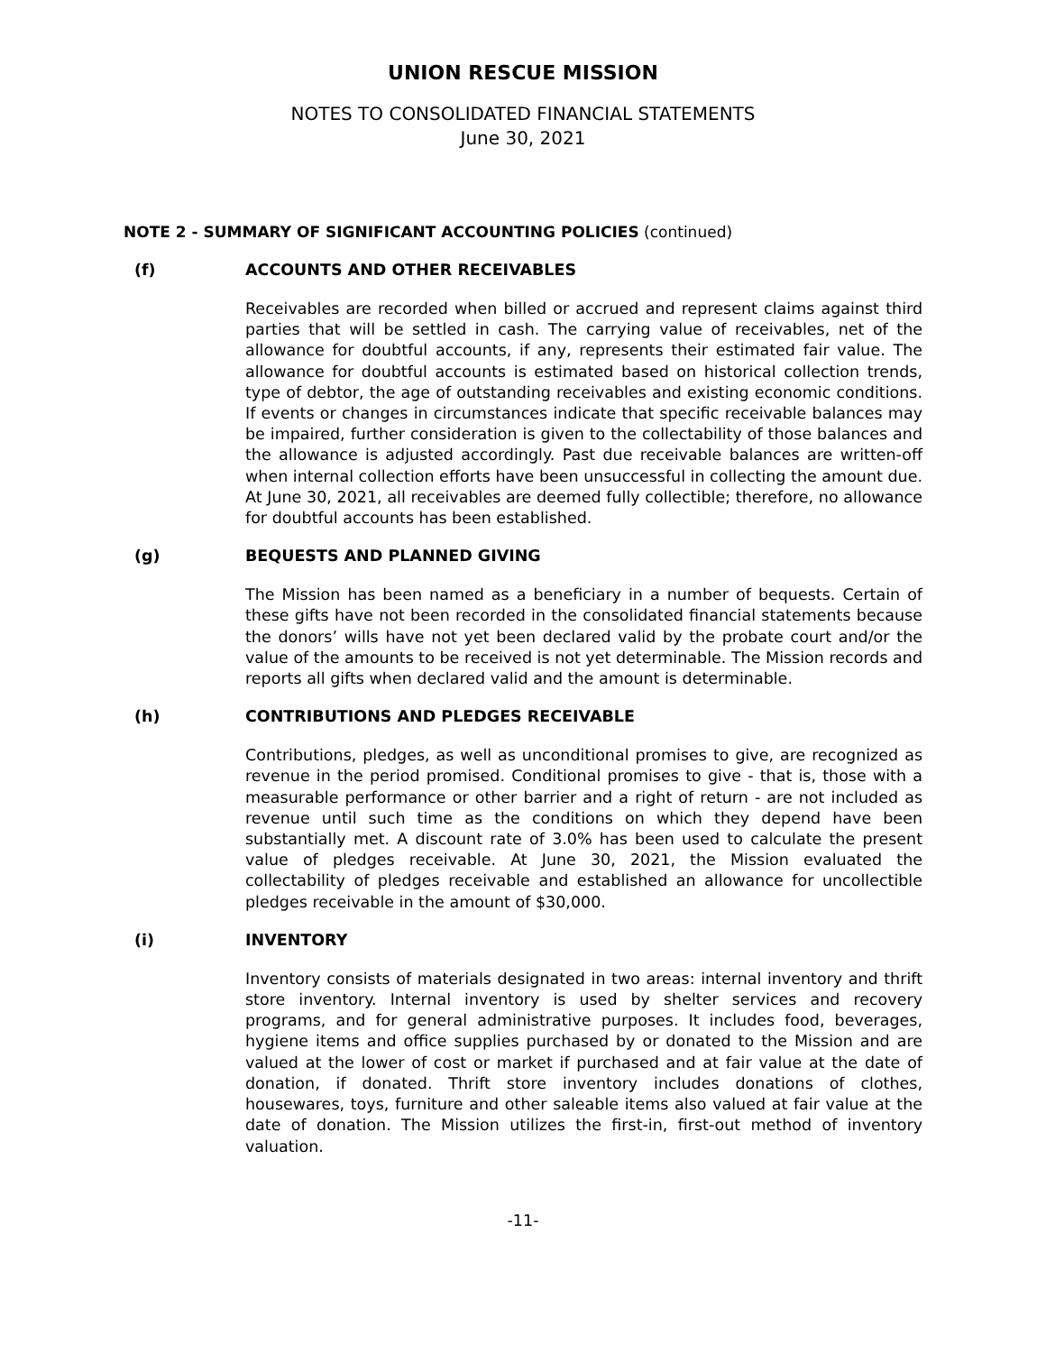UNION RESCUE MISSION
NOTES TO CONSOLIDATED FINANCIAL STATEMENTS
June 30, 2021
NOTE 2 - SUMMARY OF SIGNIFICANT ACCOUNTING POLICIES (continued)
(f) ACCOUNTS AND OTHER RECEIVABLES
Receivables are recorded when billed or accrued and represent claims against third parties that will be settled in cash. The carrying value of receivables, net of the allowance for doubtful accounts, if any, represents their estimated fair value. The allowance for doubtful accounts is estimated based on historical collection trends, type of debtor, the age of outstanding receivables and existing economic conditions. If events or changes in circumstances indicate that specific receivable balances may be impaired, further consideration is given to the collectability of those balances and the allowance is adjusted accordingly. Past due receivable balances are written-off when internal collection efforts have been unsuccessful in collecting the amount due. At June 30, 2021, all receivables are deemed fully collectible; therefore, no allowance for doubtful accounts has been established.
(g) BEQUESTS AND PLANNED GIVING
The Mission has been named as a beneficiary in a number of bequests. Certain of these gifts have not been recorded in the consolidated financial statements because the donors’ wills have not yet been declared valid by the probate court and/or the value of the amounts to be received is not yet determinable. The Mission records and reports all gifts when declared valid and the amount is determinable.
(h) CONTRIBUTIONS AND PLEDGES RECEIVABLE
Contributions, pledges, as well as unconditional promises to give, are recognized as revenue in the period promised. Conditional promises to give - that is, those with a measurable performance or other barrier and a right of return - are not included as revenue until such time as the conditions on which they depend have been substantially met. A discount rate of 3.0% has been used to calculate the present value of pledges receivable. At June 30, 2021, the Mission evaluated the collectability of pledges receivable and established an allowance for uncollectible pledges receivable in the amount of $30,000.
(i) INVENTORY
Inventory consists of materials designated in two areas: internal inventory and thrift store inventory. Internal inventory is used by shelter services and recovery programs, and for general administrative purposes. It includes food, beverages, hygiene items and office supplies purchased by or donated to the Mission and are valued at the lower of cost or market if purchased and at fair value at the date of donation, if donated. Thrift store inventory includes donations of clothes, housewares, toys, furniture and other saleable items also valued at fair value at the date of donation. The Mission utilizes the first-in, first-out method of inventory valuation.
-11-